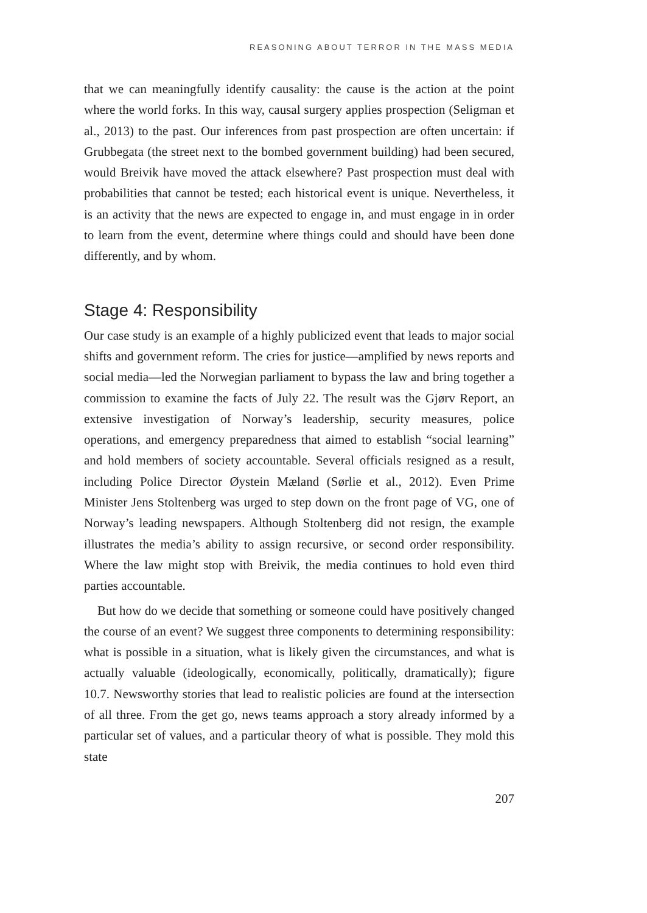REASONING ABOUT TERROR IN THE MASS MEDIA
that we can meaningfully identify causality: the cause is the action at the point where the world forks. In this way, causal surgery applies prospection (Seligman et al., 2013) to the past. Our inferences from past prospection are often uncertain: if Grubbegata (the street next to the bombed government building) had been secured, would Breivik have moved the attack elsewhere? Past prospection must deal with probabilities that cannot be tested; each historical event is unique. Nevertheless, it is an activity that the news are expected to engage in, and must engage in in order to learn from the event, determine where things could and should have been done differently, and by whom.
Stage 4: Responsibility
Our case study is an example of a highly publicized event that leads to major social shifts and government reform. The cries for justice—amplified by news reports and social media—led the Norwegian parliament to bypass the law and bring together a commission to examine the facts of July 22. The result was the Gjørv Report, an extensive investigation of Norway’s leadership, security measures, police operations, and emergency preparedness that aimed to establish “social learning” and hold members of society accountable. Several officials resigned as a result, including Police Director Øystein Mæland (Sørlie et al., 2012). Even Prime Minister Jens Stoltenberg was urged to step down on the front page of VG, one of Norway’s leading newspapers. Although Stoltenberg did not resign, the example illustrates the media’s ability to assign recursive, or second order responsibility. Where the law might stop with Breivik, the media continues to hold even third parties accountable.
But how do we decide that something or someone could have positively changed the course of an event? We suggest three components to determining responsibility: what is possible in a situation, what is likely given the circumstances, and what is actually valuable (ideologically, economically, politically, dramatically); figure 10.7. Newsworthy stories that lead to realistic policies are found at the intersection of all three. From the get go, news teams approach a story already informed by a particular set of values, and a particular theory of what is possible. They mold this state
207